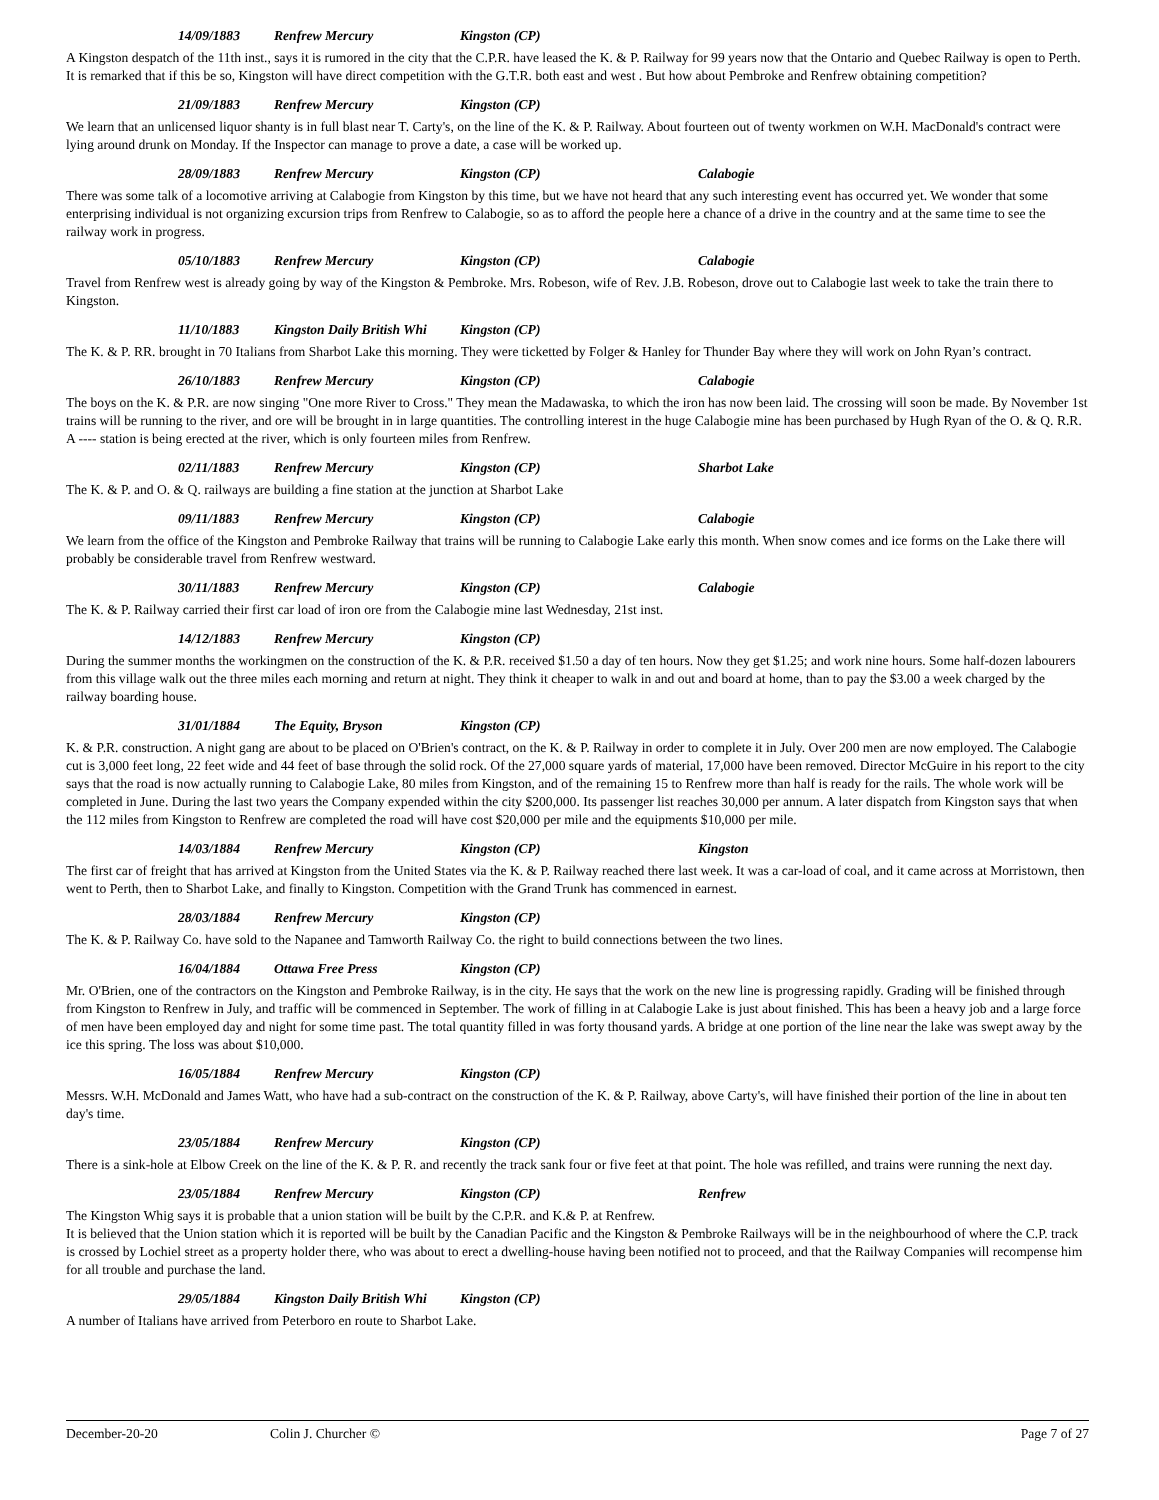14/09/1883 Renfrew Mercury Kingston (CP)
A Kingston despatch of the 11th inst., says it is rumored in the city that the C.P.R. have leased the K. & P. Railway for 99 years now that the Ontario and Quebec Railway is open to Perth. It is remarked that if this be so, Kingston will have direct competition with the G.T.R. both east and west . But how about Pembroke and Renfrew obtaining competition?
21/09/1883 Renfrew Mercury Kingston (CP)
We learn that an unlicensed liquor shanty is in full blast near T. Carty's, on the line of the K. & P. Railway. About fourteen out of twenty workmen on W.H. MacDonald's contract were lying around drunk on Monday. If the Inspector can manage to prove a date, a case will be worked up.
28/09/1883 Renfrew Mercury Kingston (CP) Calabogie
There was some talk of a locomotive arriving at Calabogie from Kingston by this time, but we have not heard that any such interesting event has occurred yet. We wonder that some enterprising individual is not organizing excursion trips from Renfrew to Calabogie, so as to afford the people here a chance of a drive in the country and at the same time to see the railway work in progress.
05/10/1883 Renfrew Mercury Kingston (CP) Calabogie
Travel from Renfrew west is already going by way of the Kingston & Pembroke. Mrs. Robeson, wife of Rev. J.B. Robeson, drove out to Calabogie last week to take the train there to Kingston.
11/10/1883 Kingston Daily British Whi Kingston (CP)
The K. & P. RR. brought in 70 Italians from Sharbot Lake this morning. They were ticketted by Folger & Hanley for Thunder Bay where they will work on John Ryan’s contract.
26/10/1883 Renfrew Mercury Kingston (CP) Calabogie
The boys on the K. & P.R. are now singing "One more River to Cross." They mean the Madawaska, to which the iron has now been laid. The crossing will soon be made. By November 1st trains will be running to the river, and ore will be brought in in large quantities. The controlling interest in the huge Calabogie mine has been purchased by Hugh Ryan of the O. & Q. R.R. A ---- station is being erected at the river, which is only fourteen miles from Renfrew.
02/11/1883 Renfrew Mercury Kingston (CP) Sharbot Lake
The K. & P. and O. & Q. railways are building a fine station at the junction at Sharbot Lake
09/11/1883 Renfrew Mercury Kingston (CP) Calabogie
We learn from the office of the Kingston and Pembroke Railway that trains will be running to Calabogie Lake early this month. When snow comes and ice forms on the Lake there will probably be considerable travel from Renfrew westward.
30/11/1883 Renfrew Mercury Kingston (CP) Calabogie
The K. & P. Railway carried their first car load of iron ore from the Calabogie mine last Wednesday, 21st inst.
14/12/1883 Renfrew Mercury Kingston (CP)
During the summer months the workingmen on the construction of the K. & P.R. received $1.50 a day of ten hours. Now they get $1.25; and work nine hours. Some half-dozen labourers from this village walk out the three miles each morning and return at night. They think it cheaper to walk in and out and board at home, than to pay the $3.00 a week charged by the railway boarding house.
31/01/1884 The Equity, Bryson Kingston (CP)
K. & P.R. construction. A night gang are about to be placed on O'Brien's contract, on the K. & P. Railway in order to complete it in July. Over 200 men are now employed. The Calabogie cut is 3,000 feet long, 22 feet wide and 44 feet of base through the solid rock. Of the 27,000 square yards of material, 17,000 have been removed. Director McGuire in his report to the city says that the road is now actually running to Calabogie Lake, 80 miles from Kingston, and of the remaining 15 to Renfrew more than half is ready for the rails. The whole work will be completed in June. During the last two years the Company expended within the city $200,000. Its passenger list reaches 30,000 per annum. A later dispatch from Kingston says that when the 112 miles from Kingston to Renfrew are completed the road will have cost $20,000 per mile and the equipments $10,000 per mile.
14/03/1884 Renfrew Mercury Kingston (CP) Kingston
The first car of freight that has arrived at Kingston from the United States via the K. & P. Railway reached there last week. It was a car-load of coal, and it came across at Morristown, then went to Perth, then to Sharbot Lake, and finally to Kingston. Competition with the Grand Trunk has commenced in earnest.
28/03/1884 Renfrew Mercury Kingston (CP)
The K. & P. Railway Co. have sold to the Napanee and Tamworth Railway Co. the right to build connections between the two lines.
16/04/1884 Ottawa Free Press Kingston (CP)
Mr. O'Brien, one of the contractors on the Kingston and Pembroke Railway, is in the city. He says that the work on the new line is progressing rapidly. Grading will be finished through from Kingston to Renfrew in July, and traffic will be commenced in September. The work of filling in at Calabogie Lake is just about finished. This has been a heavy job and a large force of men have been employed day and night for some time past. The total quantity filled in was forty thousand yards. A bridge at one portion of the line near the lake was swept away by the ice this spring. The loss was about $10,000.
16/05/1884 Renfrew Mercury Kingston (CP)
Messrs. W.H. McDonald and James Watt, who have had a sub-contract on the construction of the K. & P. Railway, above Carty's, will have finished their portion of the line in about ten day's time.
23/05/1884 Renfrew Mercury Kingston (CP)
There is a sink-hole at Elbow Creek on the line of the K. & P. R. and recently the track sank four or five feet at that point. The hole was refilled, and trains were running the next day.
23/05/1884 Renfrew Mercury Kingston (CP) Renfrew
The Kingston Whig says it is probable that a union station will be built by the C.P.R. and K.& P. at Renfrew.
It is believed that the Union station which it is reported will be built by the Canadian Pacific and the Kingston & Pembroke Railways will be in the neighbourhood of where the C.P. track is crossed by Lochiel street as a property holder there, who was about to erect a dwelling-house having been notified not to proceed, and that the Railway Companies will recompense him for all trouble and purchase the land.
29/05/1884 Kingston Daily British Whi Kingston (CP)
A number of Italians have arrived from Peterboro en route to Sharbot Lake.
December-20-20 Colin J. Churcher © Page 7 of 27